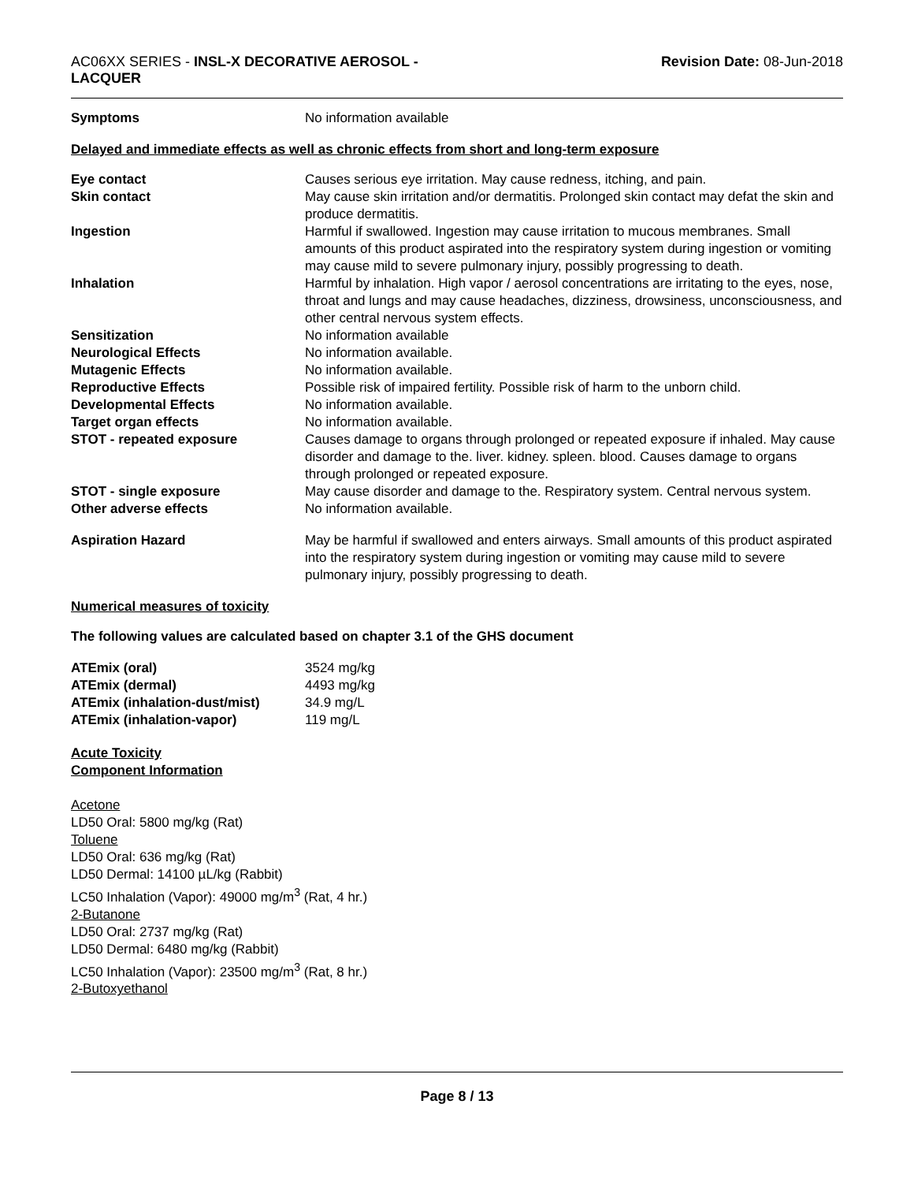AC06XX SERIES - INSL-X DECORATIVE AEROSOL -
LACQUER
Revision Date: 08-Jun-2018
| Symptoms | No information available |
Delayed and immediate effects as well as chronic effects from short and long-term exposure
| Eye contact | Causes serious eye irritation. May cause redness, itching, and pain. |
| Skin contact | May cause skin irritation and/or dermatitis. Prolonged skin contact may defat the skin and produce dermatitis. |
| Ingestion | Harmful if swallowed. Ingestion may cause irritation to mucous membranes. Small amounts of this product aspirated into the respiratory system during ingestion or vomiting may cause mild to severe pulmonary injury, possibly progressing to death. |
| Inhalation | Harmful by inhalation. High vapor / aerosol concentrations are irritating to the eyes, nose, throat and lungs and may cause headaches, dizziness, drowsiness, unconsciousness, and other central nervous system effects. |
| Sensitization | No information available |
| Neurological Effects | No information available. |
| Mutagenic Effects | No information available. |
| Reproductive Effects | Possible risk of impaired fertility. Possible risk of harm to the unborn child. |
| Developmental Effects | No information available. |
| Target organ effects | No information available. |
| STOT - repeated exposure | Causes damage to organs through prolonged or repeated exposure if inhaled. May cause disorder and damage to the. liver. kidney. spleen. blood. Causes damage to organs through prolonged or repeated exposure. |
| STOT - single exposure | May cause disorder and damage to the. Respiratory system. Central nervous system. |
| Other adverse effects | No information available. |
| Aspiration Hazard | May be harmful if swallowed and enters airways. Small amounts of this product aspirated into the respiratory system during ingestion or vomiting may cause mild to severe pulmonary injury, possibly progressing to death. |
Numerical measures of toxicity
The following values are calculated based on chapter 3.1 of the GHS document
| ATEmix (oral) | 3524 mg/kg |
| ATEmix (dermal) | 4493 mg/kg |
| ATEmix (inhalation-dust/mist) | 34.9 mg/L |
| ATEmix (inhalation-vapor) | 119 mg/L |
Acute Toxicity
Component Information
Acetone
LD50 Oral: 5800 mg/kg (Rat)
Toluene
LD50 Oral: 636 mg/kg (Rat)
LD50 Dermal: 14100 µL/kg (Rabbit)
LC50 Inhalation (Vapor): 49000 mg/m<sup>3</sup> (Rat, 4 hr.)
2-Butanone
LD50 Oral: 2737 mg/kg (Rat)
LD50 Dermal: 6480 mg/kg (Rabbit)
LC50 Inhalation (Vapor): 23500 mg/m<sup>3</sup> (Rat, 8 hr.)
2-Butoxyethanol
Page 8 / 13